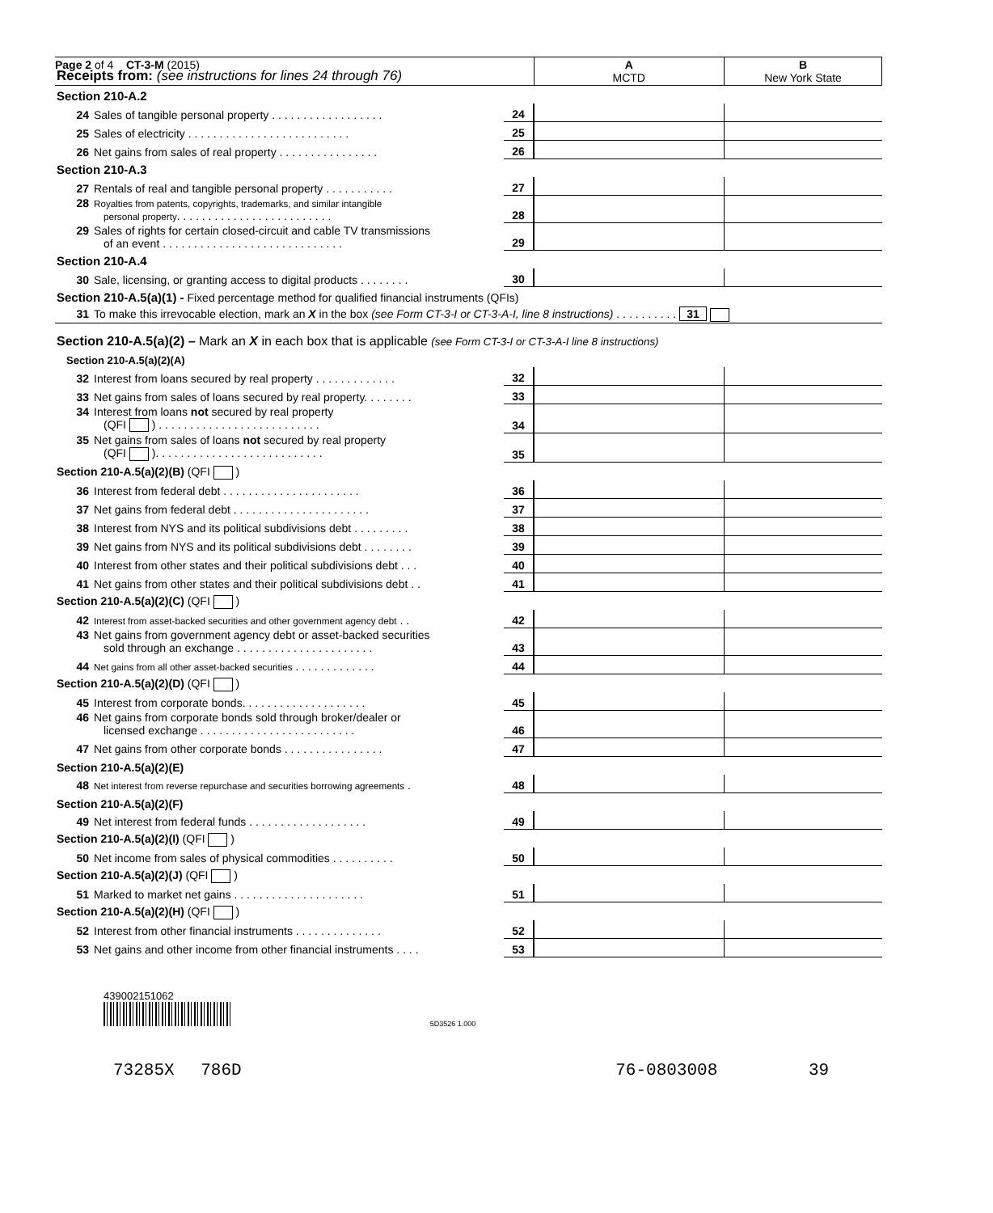Page 2 of 4 CT-3-M (2015)
| Receipts from: (see instructions for lines 24 through 76) | | A MCTD | B New York State |
| Section 210-A.2 | | | |
| 24 Sales of tangible personal property . . . . . . . . . . . . . . . . . . | 24 | | |
| 25 Sales of electricity . . . . . . . . . . . . . . . . . . . . . . . . . . | 25 | | |
| 26 Net gains from sales of real property . . . . . . . . . . . . . . . . | 26 | | |
| Section 210-A.3 | | | |
| 27 Rentals of real and tangible personal property . . . . . . . . . . . | 27 | | |
| 28 Royalties from patents, copyrights, trademarks, and similar intangible personal property . . . . . . . . . . . . . . . . . . . . . . . . . | 28 | | |
| 29 Sales of rights for certain closed-circuit and cable TV transmissions of an event . . . . . . . . . . . . . . . . . . . . . . . . . . . . . | 29 | | |
| Section 210-A.4 | | | |
| 30 Sale, licensing, or granting access to digital products . . . . . . . . | 30 | | |
| Section 210-A.5(a)(1) - Fixed percentage method for qualified financial instruments (QFIs) | | | |
| 31 To make this irrevocable election, mark an X in the box (see Form CT-3-I or CT-3-A-I, line 8 instructions) . . . . . . . . . . 31 | | | |
| Section 210-A.5(a)(2) – Mark an X in each box that is applicable (see Form CT-3-I or CT-3-A-I line 8 instructions) | | | |
| Section 210-A.5(a)(2)(A) | | | |
| 32 Interest from loans secured by real property . . . . . . . . . . . . . | 32 | | |
| 33 Net gains from sales of loans secured by real property. . . . . . . . | 33 | | |
| 34 Interest from loans not secured by real property (QFI ) . . . . . . . . . . . . . . . . . . . . . . . . . . | 34 | | |
| 35 Net gains from sales of loans not secured by real property (QFI ). . . . . . . . . . . . . . . . . . . . . . . . . . . | 35 | | |
| Section 210-A.5(a)(2)(B) (QFI ) | | | |
| 36 Interest from federal debt . . . . . . . . . . . . . . . . . . . . . . | 36 | | |
| 37 Net gains from federal debt . . . . . . . . . . . . . . . . . . . . . . | 37 | | |
| 38 Interest from NYS and its political subdivisions debt . . . . . . . . . | 38 | | |
| 39 Net gains from NYS and its political subdivisions debt . . . . . . . . | 39 | | |
| 40 Interest from other states and their political subdivisions debt . . . | 40 | | |
| 41 Net gains from other states and their political subdivisions debt . . | 41 | | |
| Section 210-A.5(a)(2)(C) (QFI ) | | | |
| 42 Interest from asset-backed securities and other government agency debt . . | 42 | | |
| 43 Net gains from government agency debt or asset-backed securities sold through an exchange . . . . . . . . . . . . . . . . . . . . . . | 43 | | |
| 44 Net gains from all other asset-backed securities . . . . . . . . . . . . . | 44 | | |
| Section 210-A.5(a)(2)(D) (QFI ) | | | |
| 45 Interest from corporate bonds. . . . . . . . . . . . . . . . . . . . | 45 | | |
| 46 Net gains from corporate bonds sold through broker/dealer or licensed exchange . . . . . . . . . . . . . . . . . . . . . . . . . | 46 | | |
| 47 Net gains from other corporate bonds . . . . . . . . . . . . . . . . | 47 | | |
| Section 210-A.5(a)(2)(E) | | | |
| 48 Net interest from reverse repurchase and securities borrowing agreements . | 48 | | |
| Section 210-A.5(a)(2)(F) | | | |
| 49 Net interest from federal funds . . . . . . . . . . . . . . . . . . . | 49 | | |
| Section 210-A.5(a)(2)(I) (QFI ) | | | |
| 50 Net income from sales of physical commodities . . . . . . . . . . | 50 | | |
| Section 210-A.5(a)(2)(J) (QFI ) | | | |
| 51 Marked to market net gains . . . . . . . . . . . . . . . . . . . . . | 51 | | |
| Section 210-A.5(a)(2)(H) (QFI ) | | | |
| 52 Interest from other financial instruments . . . . . . . . . . . . . . | 52 | | |
| 53 Net gains and other income from other financial instruments . . . . | 53 | | |
439002151062
5D3526 1.000
73285X 786D 76-0803008 39